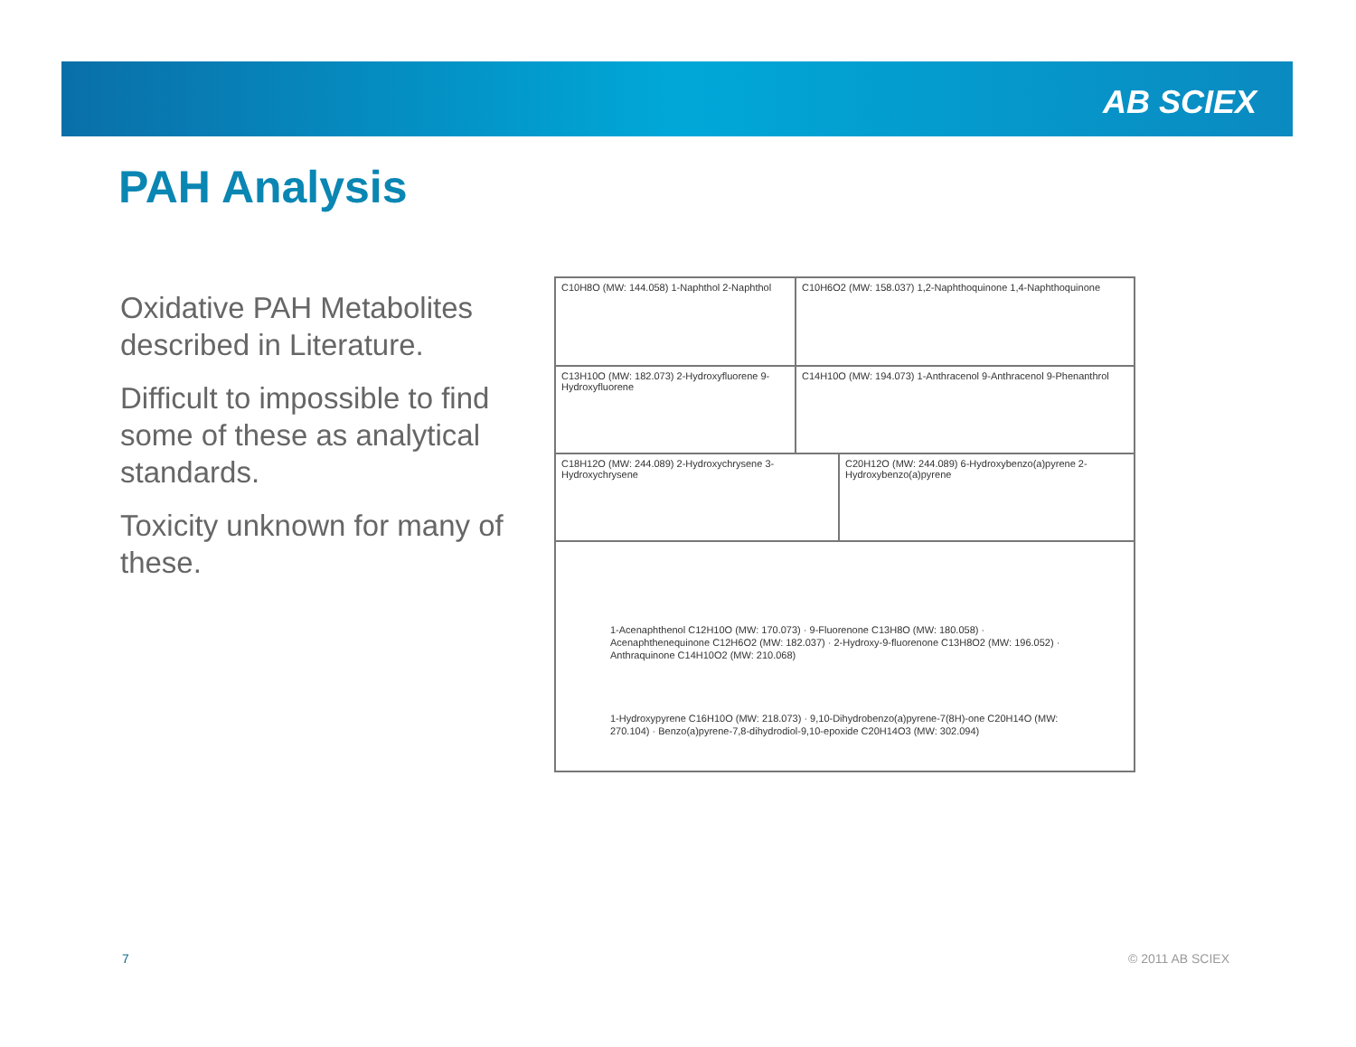AB SCIEX
PAH Analysis
Oxidative PAH Metabolites described in Literature.
Difficult to impossible to find some of these as analytical standards.
Toxicity unknown for many of these.
C10H8O (MW: 144.058) 1-Naphthol 2-Naphthol
C10H6O2 (MW: 158.037) 1,2-Naphthoquinone 1,4-Naphthoquinone
C13H10O (MW: 182.073) 2-Hydroxyfluorene 9-Hydroxyfluorene
C14H10O (MW: 194.073) 1-Anthracenol 9-Anthracenol 9-Phenanthrol
C18H12O (MW: 244.089) 2-Hydroxychrysene 3-Hydroxychrysene
C20H12O (MW: 244.089) 6-Hydroxybenzo(a)pyrene 2-Hydroxybenzo(a)pyrene
1-Acenaphthenol C12H10O (MW: 170.073) · 9-Fluorenone C13H8O (MW: 180.058) · Acenaphthenequinone C12H6O2 (MW: 182.037) · 2-Hydroxy-9-fluorenone C13H8O2 (MW: 196.052) · Anthraquinone C14H10O2 (MW: 210.068)
1-Hydroxypyrene C16H10O (MW: 218.073) · 9,10-Dihydrobenzo(a)pyrene-7(8H)-one C20H14O (MW: 270.104) · Benzo(a)pyrene-7,8-dihydrodiol-9,10-epoxide C20H14O3 (MW: 302.094)
7 © 2011 AB SCIEX